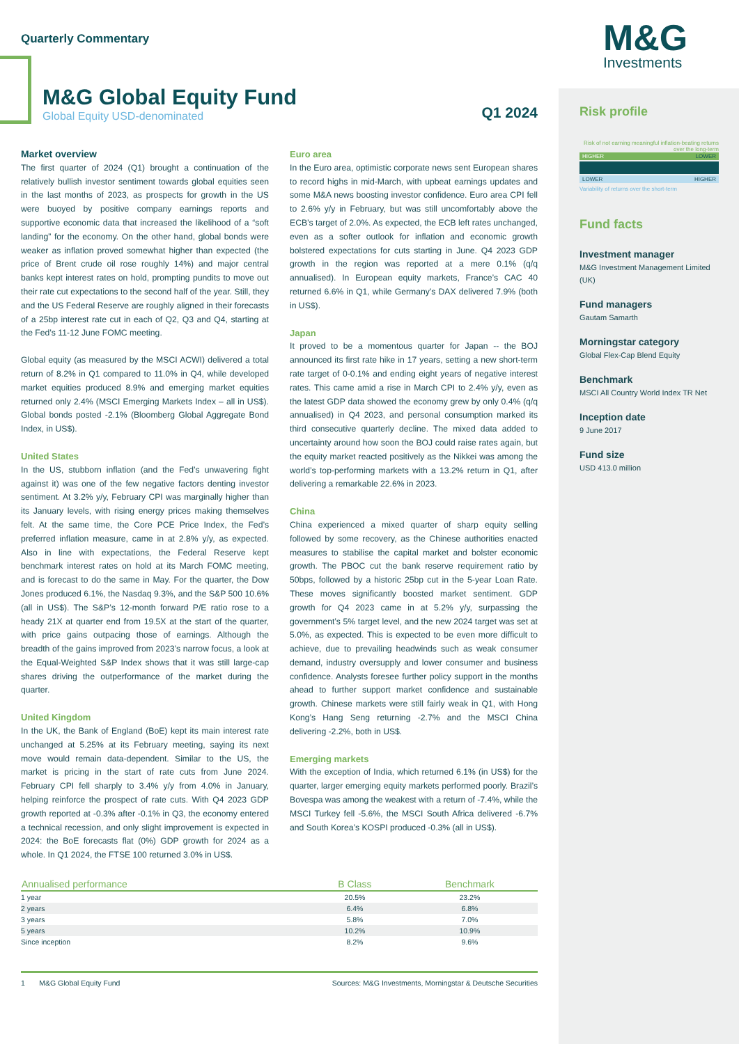Quarterly Commentary
M&G Global Equity Fund
Global Equity USD-denominated
Q1 2024
Market overview
The first quarter of 2024 (Q1) brought a continuation of the relatively bullish investor sentiment towards global equities seen in the last months of 2023, as prospects for growth in the US were buoyed by positive company earnings reports and supportive economic data that increased the likelihood of a “soft landing” for the economy. On the other hand, global bonds were weaker as inflation proved somewhat higher than expected (the price of Brent crude oil rose roughly 14%) and major central banks kept interest rates on hold, prompting pundits to move out their rate cut expectations to the second half of the year. Still, they and the US Federal Reserve are roughly aligned in their forecasts of a 25bp interest rate cut in each of Q2, Q3 and Q4, starting at the Fed’s 11-12 June FOMC meeting.
Global equity (as measured by the MSCI ACWI) delivered a total return of 8.2% in Q1 compared to 11.0% in Q4, while developed market equities produced 8.9% and emerging market equities returned only 2.4% (MSCI Emerging Markets Index – all in US$). Global bonds posted -2.1% (Bloomberg Global Aggregate Bond Index, in US$).
United States
In the US, stubborn inflation (and the Fed’s unwavering fight against it) was one of the few negative factors denting investor sentiment. At 3.2% y/y, February CPI was marginally higher than its January levels, with rising energy prices making themselves felt. At the same time, the Core PCE Price Index, the Fed’s preferred inflation measure, came in at 2.8% y/y, as expected. Also in line with expectations, the Federal Reserve kept benchmark interest rates on hold at its March FOMC meeting, and is forecast to do the same in May. For the quarter, the Dow Jones produced 6.1%, the Nasdaq 9.3%, and the S&P 500 10.6% (all in US$). The S&P’s 12-month forward P/E ratio rose to a heady 21X at quarter end from 19.5X at the start of the quarter, with price gains outpacing those of earnings. Although the breadth of the gains improved from 2023’s narrow focus, a look at the Equal-Weighted S&P Index shows that it was still large-cap shares driving the outperformance of the market during the quarter.
United Kingdom
In the UK, the Bank of England (BoE) kept its main interest rate unchanged at 5.25% at its February meeting, saying its next move would remain data-dependent. Similar to the US, the market is pricing in the start of rate cuts from June 2024. February CPI fell sharply to 3.4% y/y from 4.0% in January, helping reinforce the prospect of rate cuts. With Q4 2023 GDP growth reported at -0.3% after -0.1% in Q3, the economy entered a technical recession, and only slight improvement is expected in 2024: the BoE forecasts flat (0%) GDP growth for 2024 as a whole. In Q1 2024, the FTSE 100 returned 3.0% in US$.
Euro area
In the Euro area, optimistic corporate news sent European shares to record highs in mid-March, with upbeat earnings updates and some M&A news boosting investor confidence. Euro area CPI fell to 2.6% y/y in February, but was still uncomfortably above the ECB’s target of 2.0%. As expected, the ECB left rates unchanged, even as a softer outlook for inflation and economic growth bolstered expectations for cuts starting in June. Q4 2023 GDP growth in the region was reported at a mere 0.1% (q/q annualised). In European equity markets, France’s CAC 40 returned 6.6% in Q1, while Germany’s DAX delivered 7.9% (both in US$).
Japan
It proved to be a momentous quarter for Japan -- the BOJ announced its first rate hike in 17 years, setting a new short-term rate target of 0-0.1% and ending eight years of negative interest rates. This came amid a rise in March CPI to 2.4% y/y, even as the latest GDP data showed the economy grew by only 0.4% (q/q annualised) in Q4 2023, and personal consumption marked its third consecutive quarterly decline. The mixed data added to uncertainty around how soon the BOJ could raise rates again, but the equity market reacted positively as the Nikkei was among the world’s top-performing markets with a 13.2% return in Q1, after delivering a remarkable 22.6% in 2023.
China
China experienced a mixed quarter of sharp equity selling followed by some recovery, as the Chinese authorities enacted measures to stabilise the capital market and bolster economic growth. The PBOC cut the bank reserve requirement ratio by 50bps, followed by a historic 25bp cut in the 5-year Loan Rate. These moves significantly boosted market sentiment. GDP growth for Q4 2023 came in at 5.2% y/y, surpassing the government’s 5% target level, and the new 2024 target was set at 5.0%, as expected. This is expected to be even more difficult to achieve, due to prevailing headwinds such as weak consumer demand, industry oversupply and lower consumer and business confidence. Analysts foresee further policy support in the months ahead to further support market confidence and sustainable growth. Chinese markets were still fairly weak in Q1, with Hong Kong’s Hang Seng returning -2.7% and the MSCI China delivering -2.2%, both in US$.
Emerging markets
With the exception of India, which returned 6.1% (in US$) for the quarter, larger emerging equity markets performed poorly. Brazil’s Bovespa was among the weakest with a return of -7.4%, while the MSCI Turkey fell -5.6%, the MSCI South Africa delivered -6.7% and South Korea’s KOSPI produced -0.3% (all in US$).
| Annualised performance | B Class | Benchmark |
| --- | --- | --- |
| 1 year | 20.5% | 23.2% |
| 2 years | 6.4% | 6.8% |
| 3 years | 5.8% | 7.0% |
| 5 years | 10.2% | 10.9% |
| Since inception | 8.2% | 9.6% |
1 M&G Global Equity Fund Sources: M&G Investments, Morningstar & Deutsche Securities
M&G
Investments
Risk profile
Risk of not earning meaningful inflation-beating returns over the long-term
HIGHER LOWER
LOWER HIGHER
Variability of returns over the short-term
Fund facts
Investment manager
M&G Investment Management Limited (UK)
Fund managers
Gautam Samarth
Morningstar category
Global Flex-Cap Blend Equity
Benchmark
MSCI All Country World Index TR Net
Inception date
9 June 2017
Fund size
USD 413.0 million